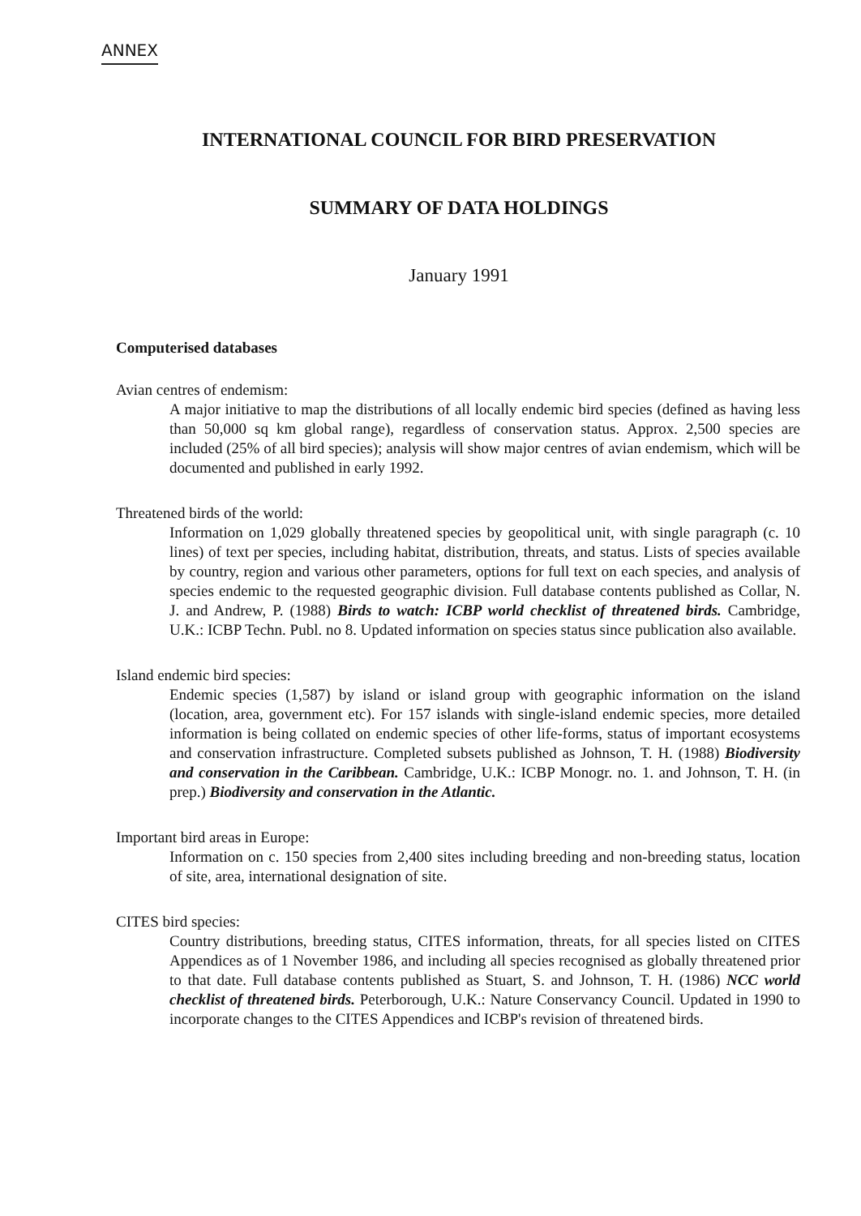ANNEX
INTERNATIONAL COUNCIL FOR BIRD PRESERVATION
SUMMARY OF DATA HOLDINGS
January 1991
Computerised databases
Avian centres of endemism:
A major initiative to map the distributions of all locally endemic bird species (defined as having less than 50,000 sq km global range), regardless of conservation status. Approx. 2,500 species are included (25% of all bird species); analysis will show major centres of avian endemism, which will be documented and published in early 1992.
Threatened birds of the world:
Information on 1,029 globally threatened species by geopolitical unit, with single paragraph (c. 10 lines) of text per species, including habitat, distribution, threats, and status. Lists of species available by country, region and various other parameters, options for full text on each species, and analysis of species endemic to the requested geographic division. Full database contents published as Collar, N. J. and Andrew, P. (1988) Birds to watch: ICBP world checklist of threatened birds. Cambridge, U.K.: ICBP Techn. Publ. no 8. Updated information on species status since publication also available.
Island endemic bird species:
Endemic species (1,587) by island or island group with geographic information on the island (location, area, government etc). For 157 islands with single-island endemic species, more detailed information is being collated on endemic species of other life-forms, status of important ecosystems and conservation infrastructure. Completed subsets published as Johnson, T. H. (1988) Biodiversity and conservation in the Caribbean. Cambridge, U.K.: ICBP Monogr. no. 1. and Johnson, T. H. (in prep.) Biodiversity and conservation in the Atlantic.
Important bird areas in Europe:
Information on c. 150 species from 2,400 sites including breeding and non-breeding status, location of site, area, international designation of site.
CITES bird species:
Country distributions, breeding status, CITES information, threats, for all species listed on CITES Appendices as of 1 November 1986, and including all species recognised as globally threatened prior to that date. Full database contents published as Stuart, S. and Johnson, T. H. (1986) NCC world checklist of threatened birds. Peterborough, U.K.: Nature Conservancy Council. Updated in 1990 to incorporate changes to the CITES Appendices and ICBP's revision of threatened birds.